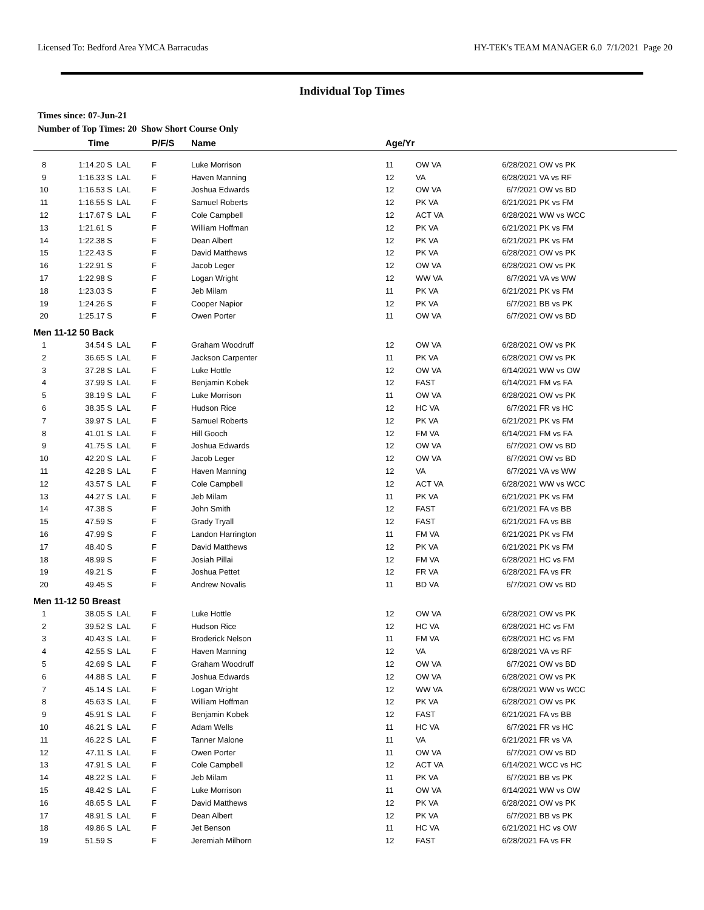Licensed To: Bedford Area YMCA Barracudas HY-TEK's TEAM MANAGER 6.0 7/1/2021 Page 20
Individual Top Times
Times since: 07-Jun-21
Number of Top Times: 20 Show Short Course Only
| | Time | | P/F/S | Name | Age/Yr | | | |
| --- | --- | --- | --- | --- | --- | --- | --- | --- |
| 8 | 1:14.20 S | LAL | F | Luke Morrison | 11 | OW VA | 6/28/2021 | OW vs PK |
| 9 | 1:16.33 S | LAL | F | Haven Manning | 12 | VA | 6/28/2021 | VA vs RF |
| 10 | 1:16.53 S | LAL | F | Joshua Edwards | 12 | OW VA | 6/7/2021 | OW vs BD |
| 11 | 1:16.55 S | LAL | F | Samuel Roberts | 12 | PK VA | 6/21/2021 | PK vs FM |
| 12 | 1:17.67 S | LAL | F | Cole Campbell | 12 | ACT VA | 6/28/2021 | WW vs WCC |
| 13 | 1:21.61 S | | F | William Hoffman | 12 | PK VA | 6/21/2021 | PK vs FM |
| 14 | 1:22.38 S | | F | Dean Albert | 12 | PK VA | 6/21/2021 | PK vs FM |
| 15 | 1:22.43 S | | F | David Matthews | 12 | PK VA | 6/28/2021 | OW vs PK |
| 16 | 1:22.91 S | | F | Jacob Leger | 12 | OW VA | 6/28/2021 | OW vs PK |
| 17 | 1:22.98 S | | F | Logan Wright | 12 | WW VA | 6/7/2021 | VA vs WW |
| 18 | 1:23.03 S | | F | Jeb Milam | 11 | PK VA | 6/21/2021 | PK vs FM |
| 19 | 1:24.26 S | | F | Cooper Napior | 12 | PK VA | 6/7/2021 | BB vs PK |
| 20 | 1:25.17 S | | F | Owen Porter | 11 | OW VA | 6/7/2021 | OW vs BD |
| Men 11-12 50 Back | | | | | | | | |
| 1 | 34.54 S | LAL | F | Graham Woodruff | 12 | OW VA | 6/28/2021 | OW vs PK |
| 2 | 36.65 S | LAL | F | Jackson Carpenter | 11 | PK VA | 6/28/2021 | OW vs PK |
| 3 | 37.28 S | LAL | F | Luke Hottle | 12 | OW VA | 6/14/2021 | WW vs OW |
| 4 | 37.99 S | LAL | F | Benjamin Kobek | 12 | FAST | 6/14/2021 | FM vs FA |
| 5 | 38.19 S | LAL | F | Luke Morrison | 11 | OW VA | 6/28/2021 | OW vs PK |
| 6 | 38.35 S | LAL | F | Hudson Rice | 12 | HC VA | 6/7/2021 | FR vs HC |
| 7 | 39.97 S | LAL | F | Samuel Roberts | 12 | PK VA | 6/21/2021 | PK vs FM |
| 8 | 41.01 S | LAL | F | Hill Gooch | 12 | FM VA | 6/14/2021 | FM vs FA |
| 9 | 41.75 S | LAL | F | Joshua Edwards | 12 | OW VA | 6/7/2021 | OW vs BD |
| 10 | 42.20 S | LAL | F | Jacob Leger | 12 | OW VA | 6/7/2021 | OW vs BD |
| 11 | 42.28 S | LAL | F | Haven Manning | 12 | VA | 6/7/2021 | VA vs WW |
| 12 | 43.57 S | LAL | F | Cole Campbell | 12 | ACT VA | 6/28/2021 | WW vs WCC |
| 13 | 44.27 S | LAL | F | Jeb Milam | 11 | PK VA | 6/21/2021 | PK vs FM |
| 14 | 47.38 S | | F | John Smith | 12 | FAST | 6/21/2021 | FA vs BB |
| 15 | 47.59 S | | F | Grady Tryall | 12 | FAST | 6/21/2021 | FA vs BB |
| 16 | 47.99 S | | F | Landon Harrington | 11 | FM VA | 6/21/2021 | PK vs FM |
| 17 | 48.40 S | | F | David Matthews | 12 | PK VA | 6/21/2021 | PK vs FM |
| 18 | 48.99 S | | F | Josiah Pillai | 12 | FM VA | 6/28/2021 | HC vs FM |
| 19 | 49.21 S | | F | Joshua Pettet | 12 | FR VA | 6/28/2021 | FA vs FR |
| 20 | 49.45 S | | F | Andrew Novalis | 11 | BD VA | 6/7/2021 | OW vs BD |
| Men 11-12 50 Breast | | | | | | | | |
| 1 | 38.05 S | LAL | F | Luke Hottle | 12 | OW VA | 6/28/2021 | OW vs PK |
| 2 | 39.52 S | LAL | F | Hudson Rice | 12 | HC VA | 6/28/2021 | HC vs FM |
| 3 | 40.43 S | LAL | F | Broderick Nelson | 11 | FM VA | 6/28/2021 | HC vs FM |
| 4 | 42.55 S | LAL | F | Haven Manning | 12 | VA | 6/28/2021 | VA vs RF |
| 5 | 42.69 S | LAL | F | Graham Woodruff | 12 | OW VA | 6/7/2021 | OW vs BD |
| 6 | 44.88 S | LAL | F | Joshua Edwards | 12 | OW VA | 6/28/2021 | OW vs PK |
| 7 | 45.14 S | LAL | F | Logan Wright | 12 | WW VA | 6/28/2021 | WW vs WCC |
| 8 | 45.63 S | LAL | F | William Hoffman | 12 | PK VA | 6/28/2021 | OW vs PK |
| 9 | 45.91 S | LAL | F | Benjamin Kobek | 12 | FAST | 6/21/2021 | FA vs BB |
| 10 | 46.21 S | LAL | F | Adam Wells | 11 | HC VA | 6/7/2021 | FR vs HC |
| 11 | 46.22 S | LAL | F | Tanner Malone | 11 | VA | 6/21/2021 | FR vs VA |
| 12 | 47.11 S | LAL | F | Owen Porter | 11 | OW VA | 6/7/2021 | OW vs BD |
| 13 | 47.91 S | LAL | F | Cole Campbell | 12 | ACT VA | 6/14/2021 | WCC vs HC |
| 14 | 48.22 S | LAL | F | Jeb Milam | 11 | PK VA | 6/7/2021 | BB vs PK |
| 15 | 48.42 S | LAL | F | Luke Morrison | 11 | OW VA | 6/14/2021 | WW vs OW |
| 16 | 48.65 S | LAL | F | David Matthews | 12 | PK VA | 6/28/2021 | OW vs PK |
| 17 | 48.91 S | LAL | F | Dean Albert | 12 | PK VA | 6/7/2021 | BB vs PK |
| 18 | 49.86 S | LAL | F | Jet Benson | 11 | HC VA | 6/21/2021 | HC vs OW |
| 19 | 51.59 S | | F | Jeremiah Milhorn | 12 | FAST | 6/28/2021 | FA vs FR |